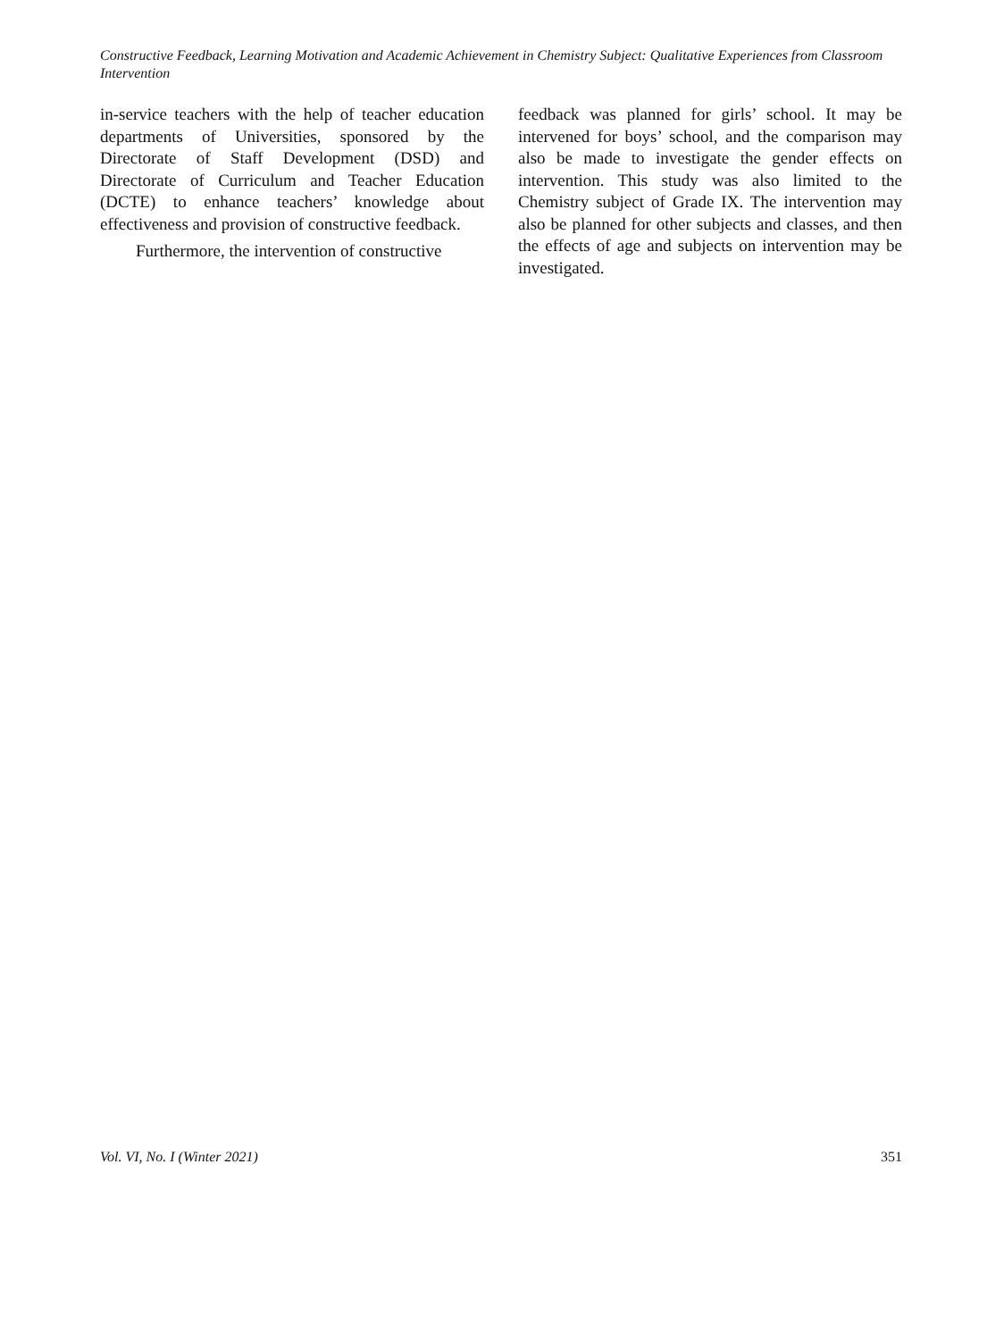Constructive Feedback, Learning Motivation and Academic Achievement in Chemistry Subject: Qualitative Experiences from Classroom Intervention
in-service teachers with the help of teacher education departments of Universities, sponsored by the Directorate of Staff Development (DSD) and Directorate of Curriculum and Teacher Education (DCTE) to enhance teachers’ knowledge about effectiveness and provision of constructive feedback.
Furthermore, the intervention of constructive
feedback was planned for girls’ school. It may be intervened for boys’ school, and the comparison may also be made to investigate the gender effects on intervention. This study was also limited to the Chemistry subject of Grade IX. The intervention may also be planned for other subjects and classes, and then the effects of age and subjects on intervention may be investigated.
Vol. VI, No. I (Winter 2021) 351